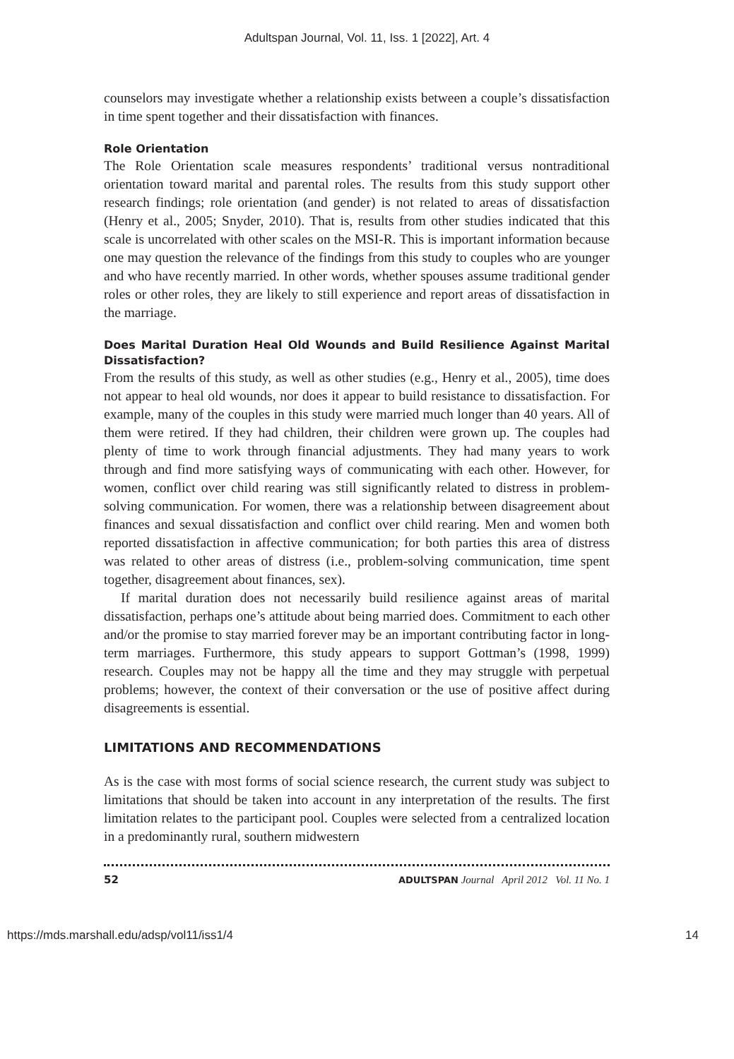Adultspan Journal, Vol. 11, Iss. 1 [2022], Art. 4
counselors may investigate whether a relationship exists between a couple’s dissatisfaction in time spent together and their dissatisfaction with finances.
Role Orientation
The Role Orientation scale measures respondents’ traditional versus nontraditional orientation toward marital and parental roles. The results from this study support other research findings; role orientation (and gender) is not related to areas of dissatisfaction (Henry et al., 2005; Snyder, 2010). That is, results from other studies indicated that this scale is uncorrelated with other scales on the MSI-R. This is important information because one may question the relevance of the findings from this study to couples who are younger and who have recently married. In other words, whether spouses assume traditional gender roles or other roles, they are likely to still experience and report areas of dissatisfaction in the marriage.
Does Marital Duration Heal Old Wounds and Build Resilience Against Marital Dissatisfaction?
From the results of this study, as well as other studies (e.g., Henry et al., 2005), time does not appear to heal old wounds, nor does it appear to build resistance to dissatisfaction. For example, many of the couples in this study were married much longer than 40 years. All of them were retired. If they had children, their children were grown up. The couples had plenty of time to work through financial adjustments. They had many years to work through and find more satisfying ways of communicating with each other. However, for women, conflict over child rearing was still significantly related to distress in problem-solving communication. For women, there was a relationship between disagreement about finances and sexual dissatisfaction and conflict over child rearing. Men and women both reported dissatisfaction in affective communication; for both parties this area of distress was related to other areas of distress (i.e., problem-solving communication, time spent together, disagreement about finances, sex).
If marital duration does not necessarily build resilience against areas of marital dissatisfaction, perhaps one’s attitude about being married does. Commitment to each other and/or the promise to stay married forever may be an important contributing factor in long-term marriages. Furthermore, this study appears to support Gottman’s (1998, 1999) research. Couples may not be happy all the time and they may struggle with perpetual problems; however, the context of their conversation or the use of positive affect during disagreements is essential.
LIMITATIONS AND RECOMMENDATIONS
As is the case with most forms of social science research, the current study was subject to limitations that should be taken into account in any interpretation of the results. The first limitation relates to the participant pool. Couples were selected from a centralized location in a predominantly rural, southern midwestern
52 ADULTSPAN Journal April 2012 Vol. 11 No. 1
https://mds.marshall.edu/adsp/vol11/iss1/4 14